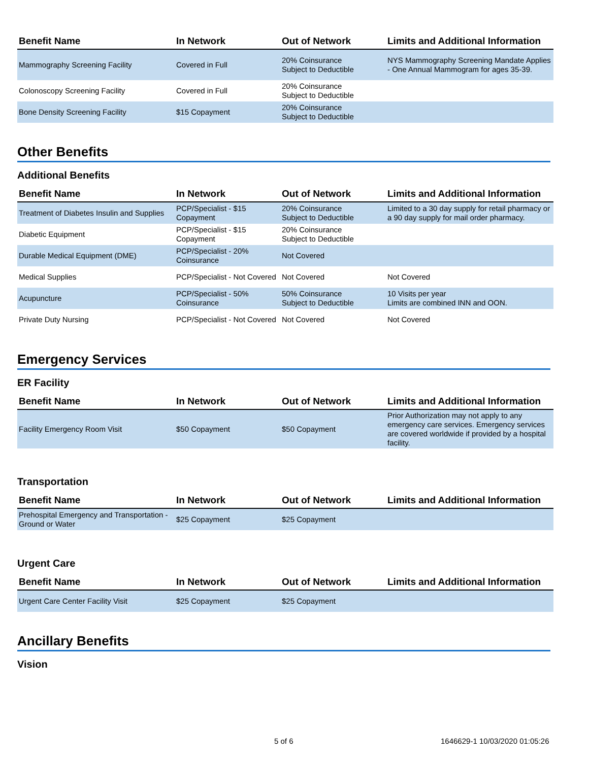| Benefit Name | In Network | Out of Network | Limits and Additional Information |
| --- | --- | --- | --- |
| Mammography Screening Facility | Covered in Full | 20% Coinsurance Subject to Deductible | NYS Mammography Screening Mandate Applies - One Annual Mammogram for ages 35-39. |
| Colonoscopy Screening Facility | Covered in Full | 20% Coinsurance Subject to Deductible | |
| Bone Density Screening Facility | $15 Copayment | 20% Coinsurance Subject to Deductible | |
Other Benefits
Additional Benefits
| Benefit Name | In Network | Out of Network | Limits and Additional Information |
| --- | --- | --- | --- |
| Treatment of Diabetes Insulin and Supplies | PCP/Specialist - $15 Copayment | 20% Coinsurance Subject to Deductible | Limited to a 30 day supply for retail pharmacy or a 90 day supply for mail order pharmacy. |
| Diabetic Equipment | PCP/Specialist - $15 Copayment | 20% Coinsurance Subject to Deductible | |
| Durable Medical Equipment (DME) | PCP/Specialist - 20% Coinsurance | Not Covered | |
| Medical Supplies | PCP/Specialist - Not Covered | Not Covered | Not Covered |
| Acupuncture | PCP/Specialist - 50% Coinsurance | 50% Coinsurance Subject to Deductible | 10 Visits per year Limits are combined INN and OON. |
| Private Duty Nursing | PCP/Specialist - Not Covered | Not Covered | Not Covered |
Emergency Services
ER Facility
| Benefit Name | In Network | Out of Network | Limits and Additional Information |
| --- | --- | --- | --- |
| Facility Emergency Room Visit | $50 Copayment | $50 Copayment | Prior Authorization may not apply to any emergency care services. Emergency services are covered worldwide if provided by a hospital facility. |
Transportation
| Benefit Name | In Network | Out of Network | Limits and Additional Information |
| --- | --- | --- | --- |
| Prehospital Emergency and Transportation - Ground or Water | $25 Copayment | $25 Copayment | |
Urgent Care
| Benefit Name | In Network | Out of Network | Limits and Additional Information |
| --- | --- | --- | --- |
| Urgent Care Center Facility Visit | $25 Copayment | $25 Copayment | |
Ancillary Benefits
Vision
5 of 6 1646629-1 10/03/2020 01:05:26